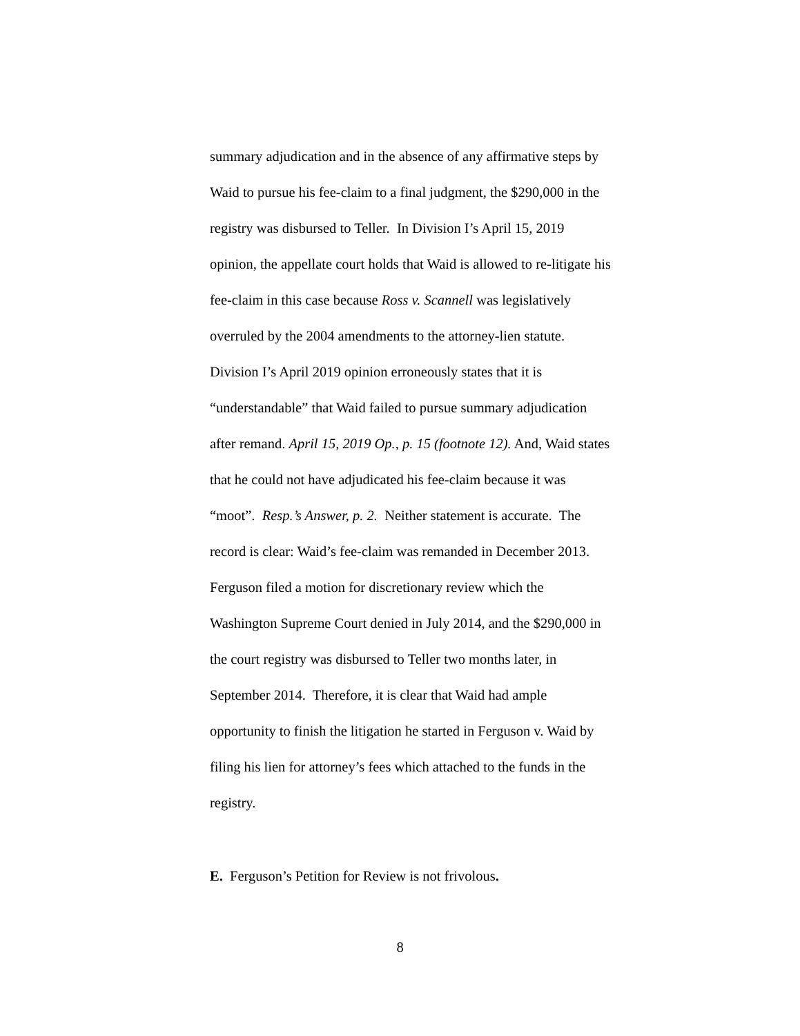summary adjudication and in the absence of any affirmative steps by
Waid to pursue his fee-claim to a final judgment, the $290,000 in the
registry was disbursed to Teller. In Division I’s April 15, 2019
opinion, the appellate court holds that Waid is allowed to re-litigate his
fee-claim in this case because Ross v. Scannell was legislatively
overruled by the 2004 amendments to the attorney-lien statute.
Division I’s April 2019 opinion erroneously states that it is
“understandable” that Waid failed to pursue summary adjudication
after remand. April 15, 2019 Op., p. 15 (footnote 12). And, Waid states
that he could not have adjudicated his fee-claim because it was
“moot”. Resp.’s Answer, p. 2. Neither statement is accurate. The
record is clear: Waid’s fee-claim was remanded in December 2013.
Ferguson filed a motion for discretionary review which the
Washington Supreme Court denied in July 2014, and the $290,000 in
the court registry was disbursed to Teller two months later, in
September 2014. Therefore, it is clear that Waid had ample
opportunity to finish the litigation he started in Ferguson v. Waid by
filing his lien for attorney’s fees which attached to the funds in the
registry.
E. Ferguson’s Petition for Review is not frivolous.
8